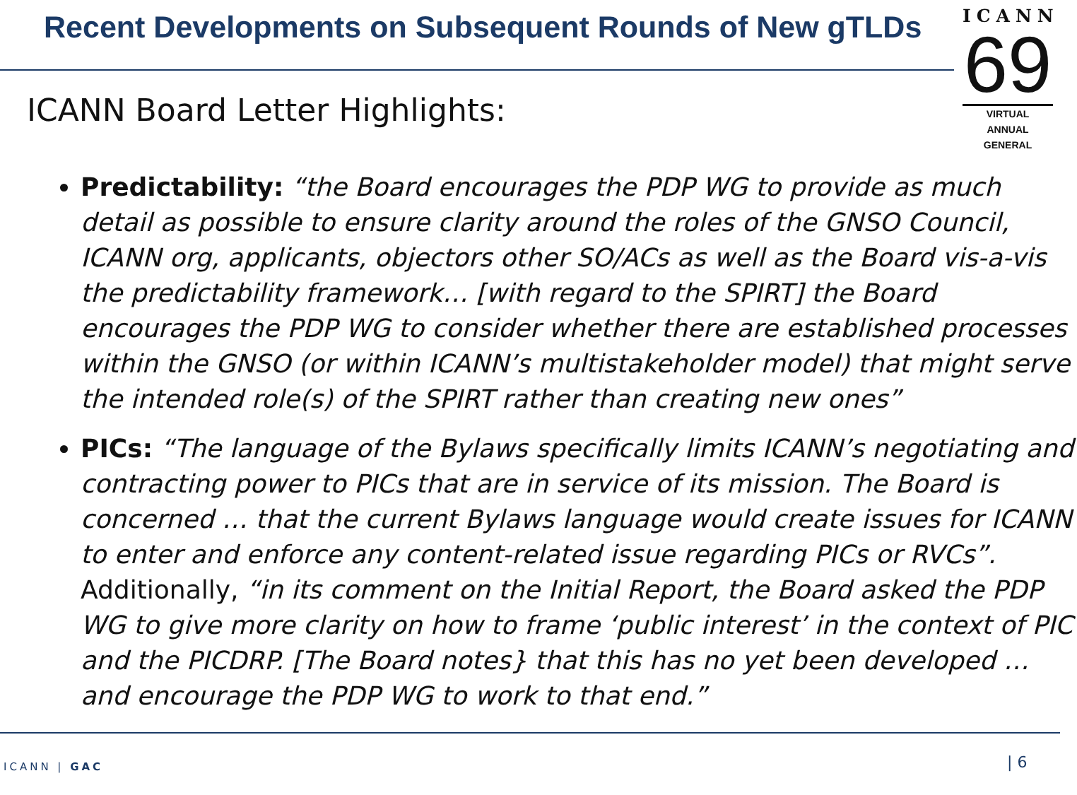Recent Developments on Subsequent Rounds of New gTLDs
ICANN
69
VIRTUAL
ANNUAL GENERAL
ICANN Board Letter Highlights:
Predictability: “the Board encourages the PDP WG to provide as much detail as possible to ensure clarity around the roles of the GNSO Council, ICANN org, applicants, objectors other SO/ACs as well as the Board vis-a-vis the predictability framework… [with regard to the SPIRT] the Board encourages the PDP WG to consider whether there are established processes within the GNSO (or within ICANN’s multistakeholder model) that might serve the intended role(s) of the SPIRT rather than creating new ones”
PICs: “The language of the Bylaws specifically limits ICANN’s negotiating and contracting power to PICs that are in service of its mission. The Board is concerned … that the current Bylaws language would create issues for ICANN to enter and enforce any content-related issue regarding PICs or RVCs”. Additionally, “in its comment on the Initial Report, the Board asked the PDP WG to give more clarity on how to frame ‘public interest’ in the context of PIC and the PICDRP. [The Board notes} that this has no yet been developed … and encourage the PDP WG to work to that end.”
ICANN | GAC | 6